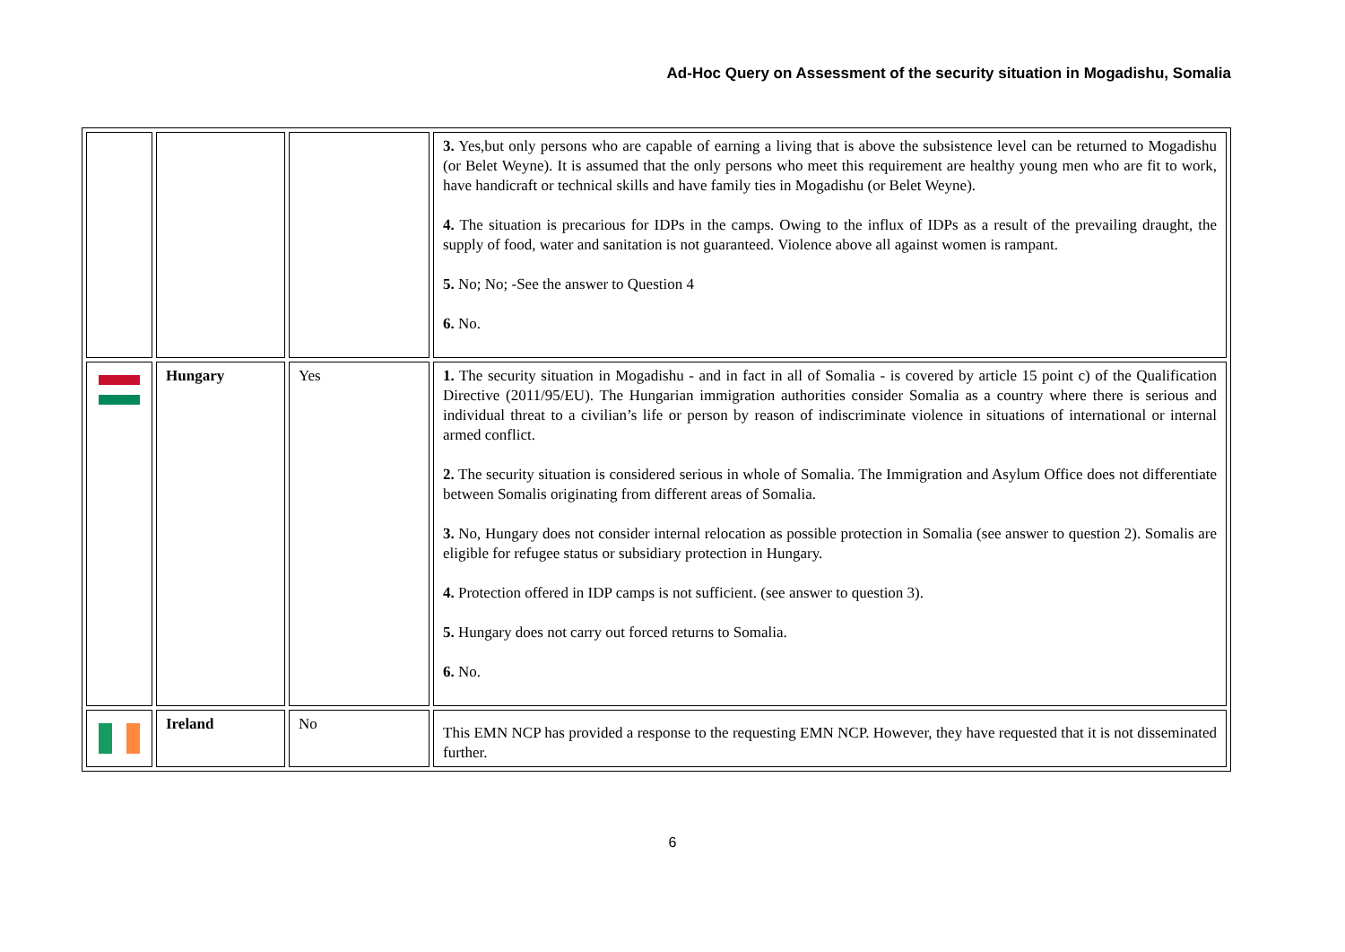Ad-Hoc Query on Assessment of the security situation in Mogadishu, Somalia
| | | | 3. Yes,but only persons who are capable of earning a living that is above the subsistence level can be returned to Mogadishu (or Belet Weyne). It is assumed that the only persons who meet this requirement are healthy young men who are fit to work, have handicraft or technical skills and have family ties in Mogadishu (or Belet Weyne). 4. The situation is precarious for IDPs in the camps. Owing to the influx of IDPs as a result of the prevailing draught, the supply of food, water and sanitation is not guaranteed. Violence above all against women is rampant. 5. No; No; -See the answer to Question 4 6. No. |
| | Hungary | Yes | 1. The security situation in Mogadishu - and in fact in all of Somalia - is covered by article 15 point c) of the Qualification Directive (2011/95/EU). The Hungarian immigration authorities consider Somalia as a country where there is serious and individual threat to a civilian’s life or person by reason of indiscriminate violence in situations of international or internal armed conflict. 2. The security situation is considered serious in whole of Somalia. The Immigration and Asylum Office does not differentiate between Somalis originating from different areas of Somalia. 3. No, Hungary does not consider internal relocation as possible protection in Somalia (see answer to question 2). Somalis are eligible for refugee status or subsidiary protection in Hungary. 4. Protection offered in IDP camps is not sufficient. (see answer to question 3). 5. Hungary does not carry out forced returns to Somalia. 6. No. |
| | Ireland | No | This EMN NCP has provided a response to the requesting EMN NCP. However, they have requested that it is not disseminated further. |
6